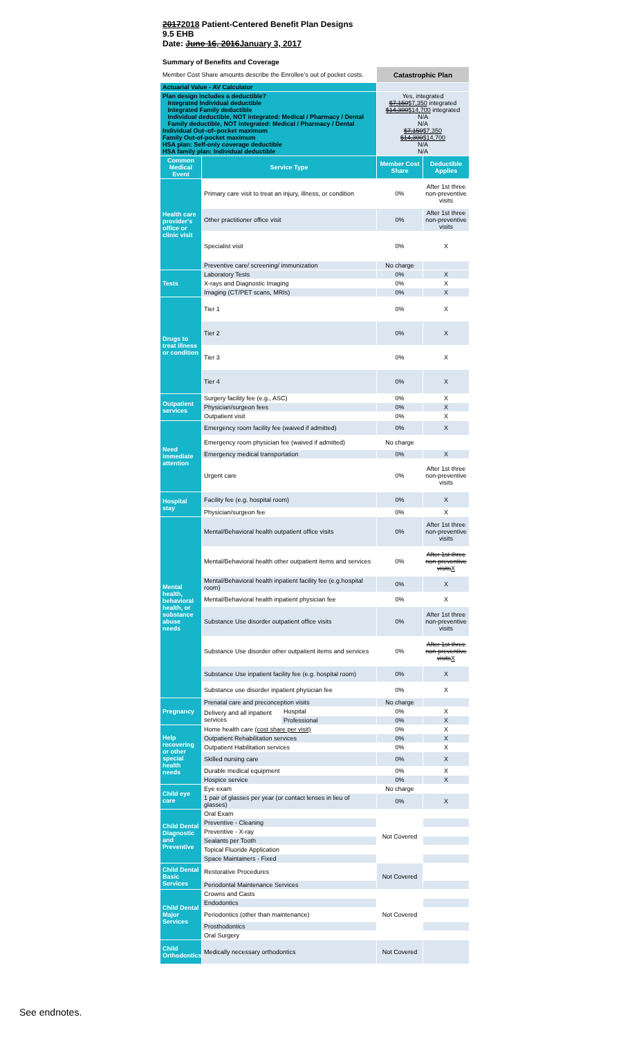20172018 Patient-Centered Benefit Plan Designs
9.5 EHB
Date: June 16, 2016January 3, 2017
Summary of Benefits and Coverage
| Member Cost Share amounts describe the Enrollee's out of pocket costs. | | | Catastrophic Plan | |
| Actuarial Value - AV Calculator | | | | |
| Plan design includes a deductible? Integrated Individual deductible Integrated Family deductible Individual deductible, NOT integrated: Medical / Pharmacy / Dental Family deductible, NOT integrated: Medical / Pharmacy / Dental Individual Out–of–pocket maximum Family Out-of-pocket maximum HSA plan: Self-only coverage deductible HSA family plan: Individual deductible | | | Yes, integrated $7,150 $7,350 integrated $14,300 $14,700 integrated N/A N/A $7,150 $7,350 $14,300 $14,700 N/A N/A | |
| Common Medical Event | Service Type | | Member Cost Share | Deductible Applies |
| Health care provider's office or clinic visit | Primary care visit to treat an injury, illness, or condition | | 0% | After 1st three non-preventive visits |
| | Other practitioner office visit | | 0% | After 1st three non-preventive visits |
| | Specialist visit | | 0% | X |
| | Preventive care/ screening/ immunization | | No charge | |
| Tests | Laboratory Tests | | 0% | X |
| | X-rays and Diagnostic Imaging | | 0% | X |
| | Imaging (CT/PET scans, MRIs) | | 0% | X |
| Drugs to treat illness or condition | Tier 1 | | 0% | X |
| | Tier 2 | | 0% | X |
| | Tier 3 | | 0% | X |
| | Tier 4 | | 0% | X |
| Outpatient services | Surgery facility fee (e.g., ASC) | | 0% | X |
| | Physician/surgeon fees | | 0% | X |
| | Outpatient visit | | 0% | X |
| Need immediate attention | Emergency room facility fee (waived if admitted) | | 0% | X |
| | Emergency room physician fee (waived if admitted) | | No charge | |
| | Emergency medical transportation | | 0% | X |
| | Urgent care | | 0% | After 1st three non-preventive visits |
| Hospital stay | Facility fee (e.g. hospital room) | | 0% | X |
| | Physician/surgeon fee | | 0% | X |
| Mental health, behavioral health, or substance abuse needs | Mental/Behavioral health outpatient office visits | | 0% | After 1st three non-preventive visits |
| | Mental/Behavioral health other outpatient items and services | | 0% | After 1st three non-preventive visits X |
| | Mental/Behavioral health inpatient facility fee (e.g.hospital room) | | 0% | X |
| | Mental/Behavioral health inpatient physician fee | | 0% | X |
| | Substance Use disorder outpatient office visits | | 0% | After 1st three non-preventive visits |
| | Substance Use disorder other outpatient items and services | | 0% | After 1st three non-preventive visits X |
| | Substance Use inpatient facility fee (e.g. hospital room) | | 0% | X |
| | Substance use disorder inpatient physician fee | | 0% | X |
| Pregnancy | Prenatal care and preconception visits | | No charge | |
| | Delivery and all inpatient services | Hospital | 0% | X |
| | | Professional | 0% | X |
| Help recovering or other special health needs | Home health care (cost share per visit) | | 0% | X |
| | Outpatient Rehabilitation services | | 0% | X |
| | Outpatient Habilitation services | | 0% | X |
| | Skilled nursing care | | 0% | X |
| | Durable medical equipment | | 0% | X |
| | Hospice service | | 0% | X |
| Child eye care | Eye exam | | No charge | |
| | 1 pair of glasses per year (or contact lenses in lieu of glasses) | | 0% | X |
| Child Dental Diagnostic and Preventive | Oral Exam | | Not Covered | |
| | Preventive - Cleaning | | | |
| | Preventive - X-ray | | | |
| | Sealants per Tooth | | | |
| | Topical Fluoride Application | | | |
| | Space Maintainers - Fixed | | | |
| Child Dental Basic Services | Restorative Procedures | | Not Covered | |
| | Periodontal Maintenance Services | | | |
| Child Dental Major Services | Crowns and Casts | | Not Covered | |
| | Endodontics | | | |
| | Periodontics (other than maintenance) | | | |
| | Prosthodontics | | | |
| | Oral Surgery | | | |
| Child Orthodontics | Medically necessary orthodontics | | Not Covered | |
See endnotes.